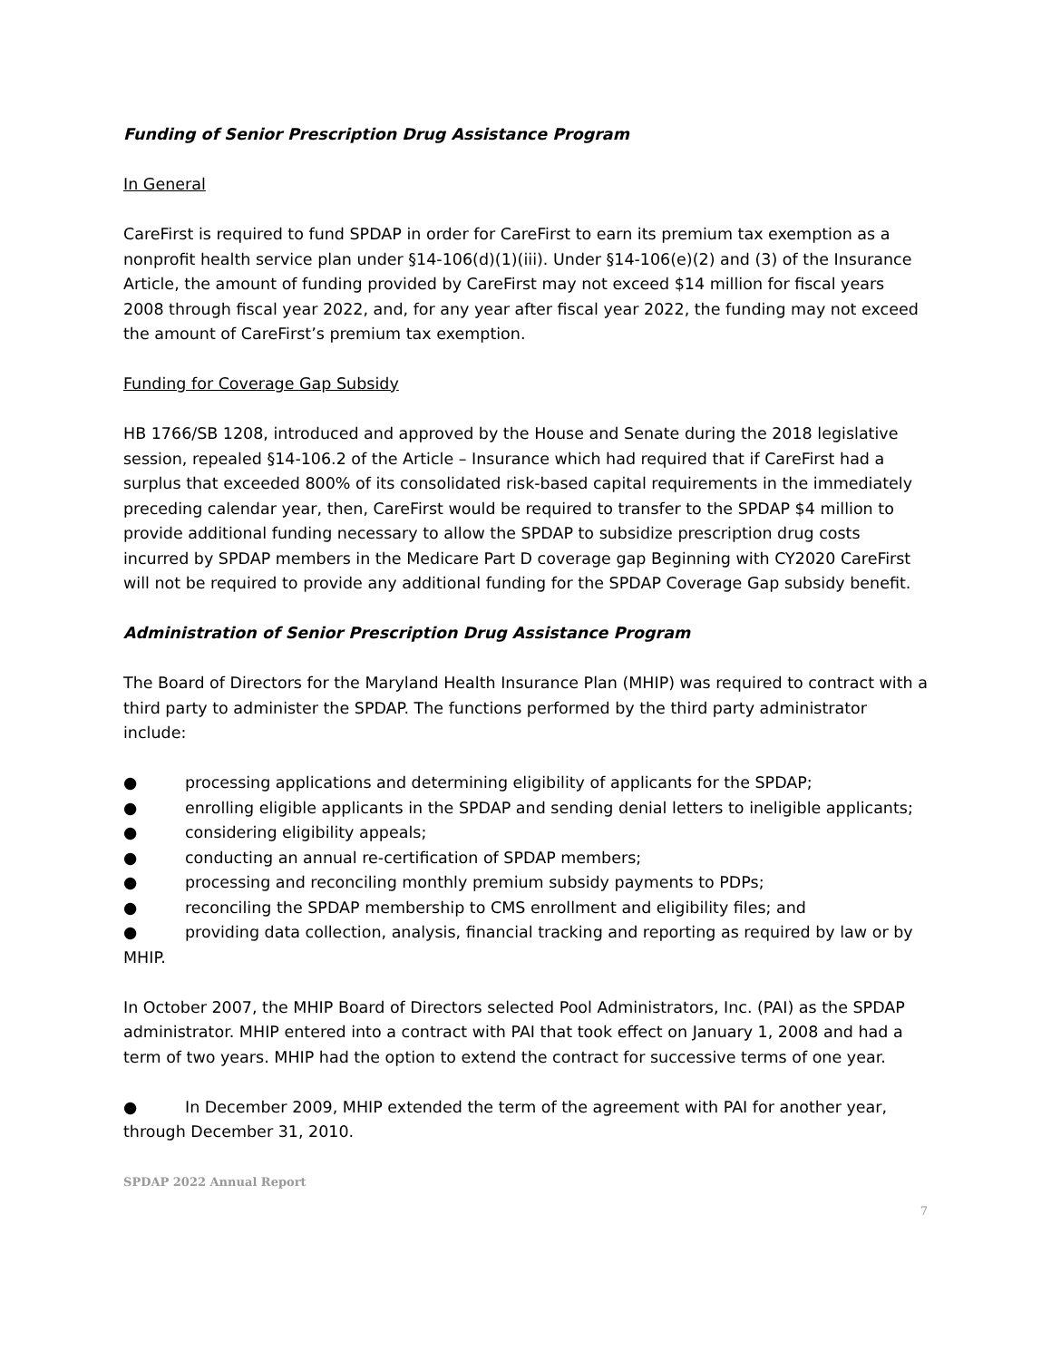Funding of Senior Prescription Drug Assistance Program
In General
CareFirst is required to fund SPDAP in order for CareFirst to earn its premium tax exemption as a nonprofit health service plan under §14-106(d)(1)(iii). Under §14-106(e)(2) and (3) of the Insurance Article, the amount of funding provided by CareFirst may not exceed $14 million for fiscal years 2008 through fiscal year 2022, and, for any year after fiscal year 2022, the funding may not exceed the amount of CareFirst’s premium tax exemption.
Funding for Coverage Gap Subsidy
HB 1766/SB 1208, introduced and approved by the House and Senate during the 2018 legislative session, repealed §14-106.2 of the Article – Insurance which had required that if CareFirst had a surplus that exceeded 800% of its consolidated risk-based capital requirements in the immediately preceding calendar year, then, CareFirst would be required to transfer to the SPDAP $4 million to provide additional funding necessary to allow the SPDAP to subsidize prescription drug costs incurred by SPDAP members in the Medicare Part D coverage gap Beginning with CY2020 CareFirst will not be required to provide any additional funding for the SPDAP Coverage Gap subsidy benefit.
Administration of Senior Prescription Drug Assistance Program
The Board of Directors for the Maryland Health Insurance Plan (MHIP) was required to contract with a third party to administer the SPDAP. The functions performed by the third party administrator include:
● processing applications and determining eligibility of applicants for the SPDAP;
● enrolling eligible applicants in the SPDAP and sending denial letters to ineligible applicants;
● considering eligibility appeals;
● conducting an annual re-certification of SPDAP members;
● processing and reconciling monthly premium subsidy payments to PDPs;
● reconciling the SPDAP membership to CMS enrollment and eligibility files; and
● providing data collection, analysis, financial tracking and reporting as required by law or by MHIP.
In October 2007, the MHIP Board of Directors selected Pool Administrators, Inc. (PAI) as the SPDAP administrator. MHIP entered into a contract with PAI that took effect on January 1, 2008 and had a term of two years. MHIP had the option to extend the contract for successive terms of one year.
● In December 2009, MHIP extended the term of the agreement with PAI for another year, through December 31, 2010.
SPDAP 2022 Annual Report
7